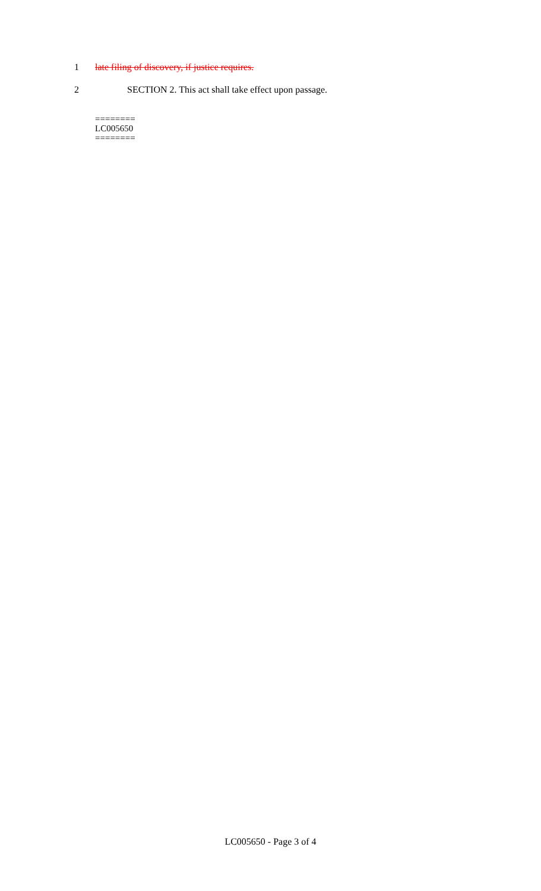1 late filing of discovery, if justice requires.
2 SECTION 2. This act shall take effect upon passage.
========
LC005650
========
LC005650 - Page 3 of 4